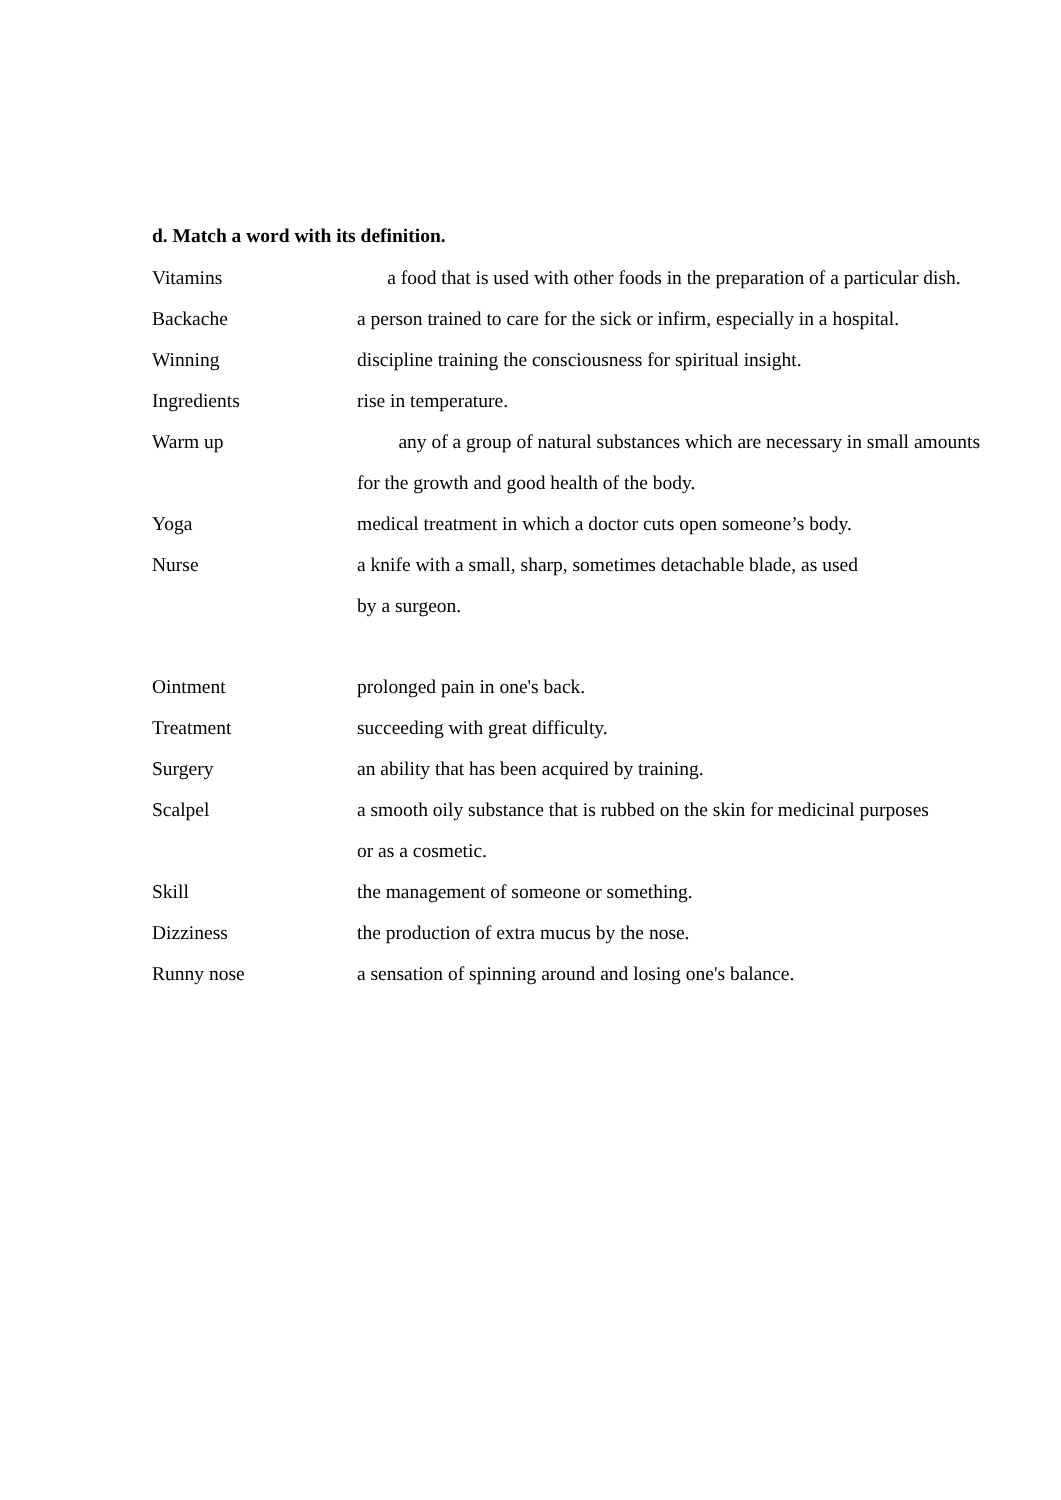d. Match a word with its definition.
Vitamins a food that is used with other foods in the preparation of a particular dish.
Backache a person trained to care for the sick or infirm, especially in a hospital.
Winning discipline training the consciousness for spiritual insight.
Ingredients rise in temperature.
Warm up any of a group of natural substances which are necessary in small amounts
for the growth and good health of the body.
Yoga medical treatment in which a doctor cuts open someone’s body.
Nurse a knife with a small, sharp, sometimes detachable blade, as used
by a surgeon.
Ointment prolonged pain in one's back.
Treatment succeeding with great difficulty.
Surgery an ability that has been acquired by training.
Scalpel a smooth oily substance that is rubbed on the skin for medicinal purposes
or as a cosmetic.
Skill the management of someone or something.
Dizziness the production of extra mucus by the nose.
Runny nose a sensation of spinning around and losing one's balance.